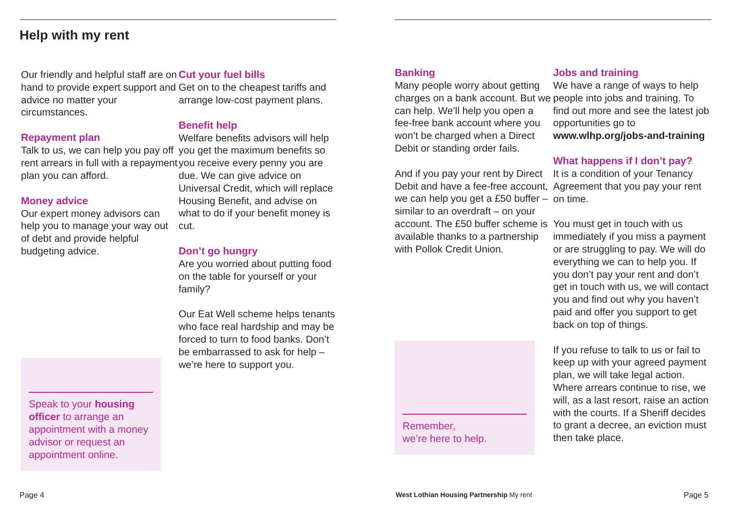Help with my rent
Our friendly and helpful staff are on hand to provide expert support and advice no matter your circumstances.
Repayment plan
Talk to us, we can help you pay off rent arrears in full with a repayment plan you can afford.
Money advice
Our expert money advisors can help you to manage your way out of debt and provide helpful budgeting advice.
Speak to your housing officer to arrange an appointment with a money advisor or request an appointment online.
Cut your fuel bills
Get on to the cheapest tariffs and arrange low-cost payment plans.
Benefit help
Welfare benefits advisors will help you get the maximum benefits so you receive every penny you are due. We can give advice on Universal Credit, which will replace Housing Benefit, and advise on what to do if your benefit money is cut.
Don’t go hungry
Are you worried about putting food on the table for yourself or your family?
Our Eat Well scheme helps tenants who face real hardship and may be forced to turn to food banks. Don’t be embarrassed to ask for help – we’re here to support you.
Page 4
Banking
Many people worry about getting charges on a bank account. But we can help. We’ll help you open a fee-free bank account where you won’t be charged when a Direct Debit or standing order fails.
And if you pay your rent by Direct Debit and have a fee-free account, we can help you get a £50 buffer – similar to an overdraft – on your account. The £50 buffer scheme is available thanks to a partnership with Pollok Credit Union.
Remember,
we’re here to help.
Jobs and training
We have a range of ways to help people into jobs and training. To find out more and see the latest job opportunities go to www.wlhp.org/jobs-and-training
What happens if I don’t pay?
It is a condition of your Tenancy Agreement that you pay your rent on time.
You must get in touch with us immediately if you miss a payment or are struggling to pay. We will do everything we can to help you. If you don’t pay your rent and don’t get in touch with us, we will contact you and find out why you haven’t paid and offer you support to get back on top of things.
If you refuse to talk to us or fail to keep up with your agreed payment plan, we will take legal action. Where arrears continue to rise, we will, as a last resort, raise an action with the courts. If a Sheriff decides to grant a decree, an eviction must then take place.
West Lothian Housing Partnership My rent
Page 5